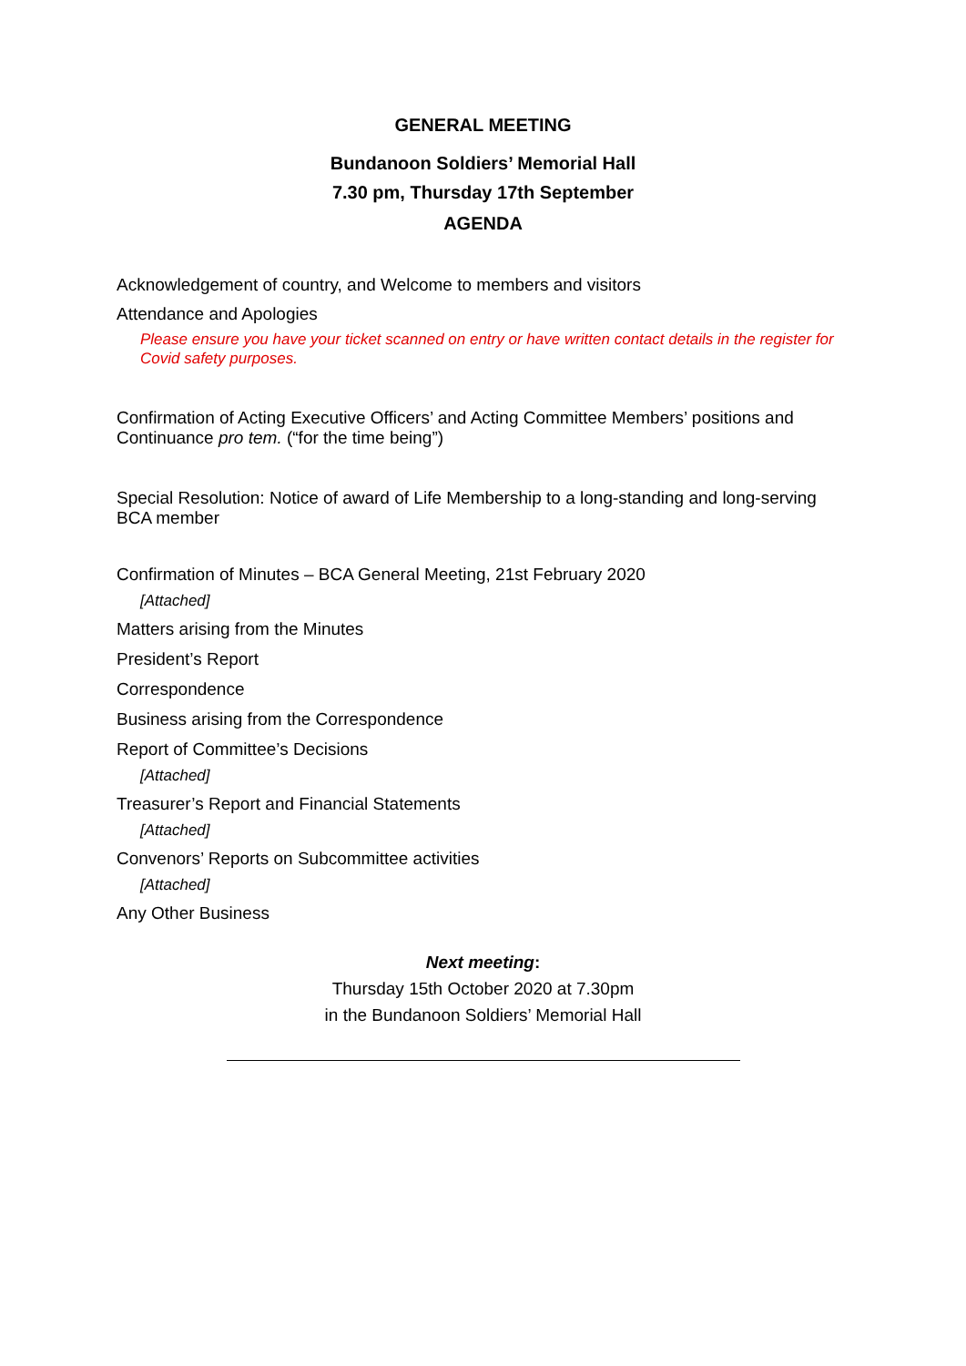GENERAL MEETING
Bundanoon Soldiers’ Memorial Hall
7.30 pm, Thursday 17th September
AGENDA
Acknowledgement of country, and Welcome to members and visitors
Attendance and Apologies
Please ensure you have your ticket scanned on entry or have written contact details in the register for Covid safety purposes.
Confirmation of Acting Executive Officers’ and Acting Committee Members’ positions and Continuance pro tem. (“for the time being”)
Special Resolution: Notice of award of Life Membership to a long-standing and long-serving BCA member
Confirmation of Minutes – BCA General Meeting, 21st February 2020
[Attached]
Matters arising from the Minutes
President’s Report
Correspondence
Business arising from the Correspondence
Report of Committee’s Decisions
[Attached]
Treasurer’s Report and Financial Statements
[Attached]
Convenors’ Reports on Subcommittee activities
[Attached]
Any Other Business
Next meeting:
Thursday 15th October 2020 at 7.30pm
in the Bundanoon Soldiers’ Memorial Hall